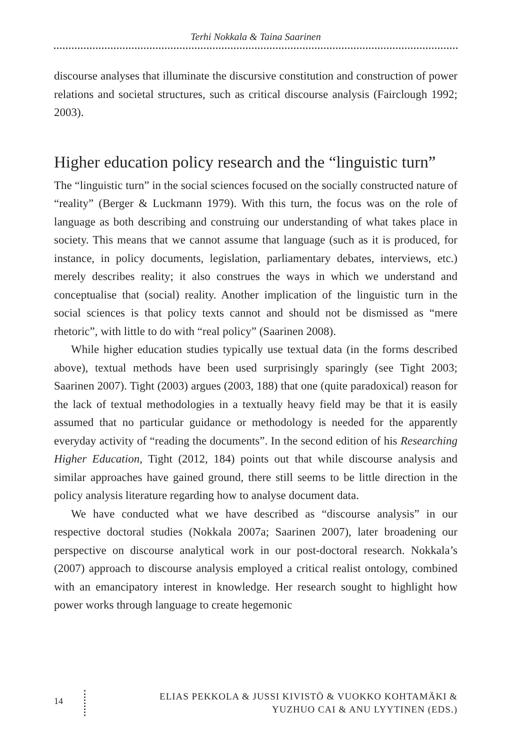Terhi Nokkala & Taina Saarinen
discourse analyses that illuminate the discursive constitution and construction of power relations and societal structures, such as critical discourse analysis (Fairclough 1992; 2003).
Higher education policy research and the “linguistic turn”
The “linguistic turn” in the social sciences focused on the socially constructed nature of “reality” (Berger & Luckmann 1979). With this turn, the focus was on the role of language as both describing and construing our understanding of what takes place in society. This means that we cannot assume that language (such as it is produced, for instance, in policy documents, legislation, parliamentary debates, interviews, etc.) merely describes reality; it also construes the ways in which we understand and conceptualise that (social) reality. Another implication of the linguistic turn in the social sciences is that policy texts cannot and should not be dismissed as “mere rhetoric”, with little to do with “real policy” (Saarinen 2008).
While higher education studies typically use textual data (in the forms described above), textual methods have been used surprisingly sparingly (see Tight 2003; Saarinen 2007). Tight (2003) argues (2003, 188) that one (quite paradoxical) reason for the lack of textual methodologies in a textually heavy field may be that it is easily assumed that no particular guidance or methodology is needed for the apparently everyday activity of “reading the documents”. In the second edition of his Researching Higher Education, Tight (2012, 184) points out that while discourse analysis and similar approaches have gained ground, there still seems to be little direction in the policy analysis literature regarding how to analyse document data.
We have conducted what we have described as “discourse analysis” in our respective doctoral studies (Nokkala 2007a; Saarinen 2007), later broadening our perspective on discourse analytical work in our post-doctoral research. Nokkala’s (2007) approach to discourse analysis employed a critical realist ontology, combined with an emancipatory interest in knowledge. Her research sought to highlight how power works through language to create hegemonic
14
ELIAS PEKKOLA & JUSSI KIVISTÖ & VUOKKO KOHTAMÄKI &
YUZHUO CAI & ANU LYYTINEN (EDS.)